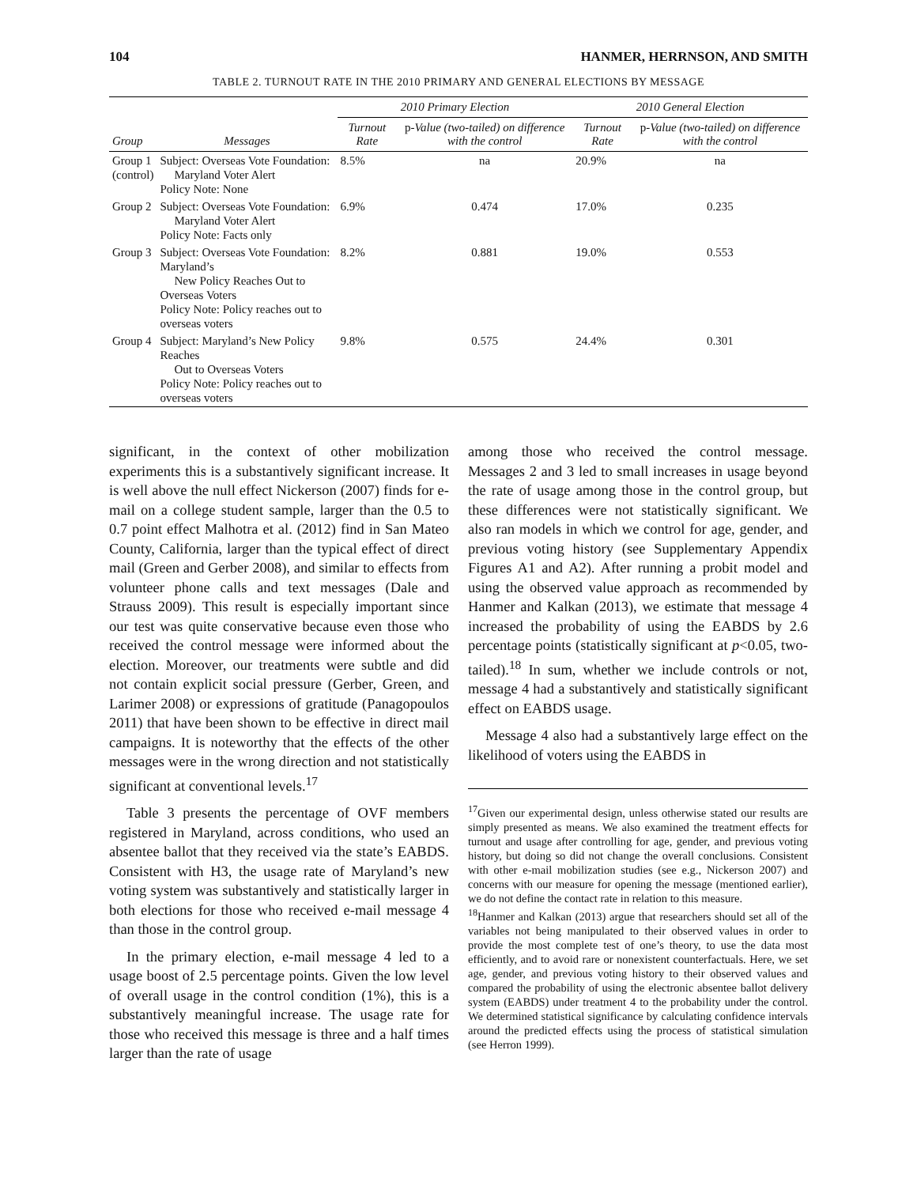104 HANMER, HERRNSON, AND SMITH
TABLE 2. TURNOUT RATE IN THE 2010 PRIMARY AND GENERAL ELECTIONS BY MESSAGE
| | | 2010 Primary Election | | 2010 General Election | |
| --- | --- | --- | --- | --- | --- |
| Group | Messages | Turnout Rate | p -Value (two-tailed) on difference with the control | Turnout Rate | p -Value (two-tailed) on difference with the control |
| Group 1 (control) | Subject: Overseas Vote Foundation: Maryland Voter Alert Policy Note: None | 8.5% | na | 20.9% | na |
| Group 2 | Subject: Overseas Vote Foundation: Maryland Voter Alert Policy Note: Facts only | 6.9% | 0.474 | 17.0% | 0.235 |
| Group 3 | Subject: Overseas Vote Foundation: Maryland’s New Policy Reaches Out to Overseas Voters Policy Note: Policy reaches out to overseas voters | 8.2% | 0.881 | 19.0% | 0.553 |
| Group 4 | Subject: Maryland’s New Policy Reaches Out to Overseas Voters Policy Note: Policy reaches out to overseas voters | 9.8% | 0.575 | 24.4% | 0.301 |
significant, in the context of other mobilization experiments this is a substantively significant increase. It is well above the null effect Nickerson (2007) finds for e-mail on a college student sample, larger than the 0.5 to 0.7 point effect Malhotra et al. (2012) find in San Mateo County, California, larger than the typical effect of direct mail (Green and Gerber 2008), and similar to effects from volunteer phone calls and text messages (Dale and Strauss 2009). This result is especially important since our test was quite conservative because even those who received the control message were informed about the election. Moreover, our treatments were subtle and did not contain explicit social pressure (Gerber, Green, and Larimer 2008) or expressions of gratitude (Panagopoulos 2011) that have been shown to be effective in direct mail campaigns. It is noteworthy that the effects of the other messages were in the wrong direction and not statistically significant at conventional levels.<sup>17</sup>
Table 3 presents the percentage of OVF members registered in Maryland, across conditions, who used an absentee ballot that they received via the state’s EABDS. Consistent with H3, the usage rate of Maryland’s new voting system was substantively and statistically larger in both elections for those who received e-mail message 4 than those in the control group.
In the primary election, e-mail message 4 led to a usage boost of 2.5 percentage points. Given the low level of overall usage in the control condition (1%), this is a substantively meaningful increase. The usage rate for those who received this message is three and a half times larger than the rate of usage
among those who received the control message. Messages 2 and 3 led to small increases in usage beyond the rate of usage among those in the control group, but these differences were not statistically significant. We also ran models in which we control for age, gender, and previous voting history (see Supplementary Appendix Figures A1 and A2). After running a probit model and using the observed value approach as recommended by Hanmer and Kalkan (2013), we estimate that message 4 increased the probability of using the EABDS by 2.6 percentage points (statistically significant at p<0.05, two-tailed).<sup>18</sup> In sum, whether we include controls or not, message 4 had a substantively and statistically significant effect on EABDS usage.
Message 4 also had a substantively large effect on the likelihood of voters using the EABDS in
<sup>17</sup> Given our experimental design, unless otherwise stated our results are simply presented as means. We also examined the treatment effects for turnout and usage after controlling for age, gender, and previous voting history, but doing so did not change the overall conclusions. Consistent with other e-mail mobilization studies (see e.g., Nickerson 2007) and concerns with our measure for opening the message (mentioned earlier), we do not define the contact rate in relation to this measure.
<sup>18</sup> Hanmer and Kalkan (2013) argue that researchers should set all of the variables not being manipulated to their observed values in order to provide the most complete test of one’s theory, to use the data most efficiently, and to avoid rare or nonexistent counterfactuals. Here, we set age, gender, and previous voting history to their observed values and compared the probability of using the electronic absentee ballot delivery system (EABDS) under treatment 4 to the probability under the control. We determined statistical significance by calculating confidence intervals around the predicted effects using the process of statistical simulation (see Herron 1999).